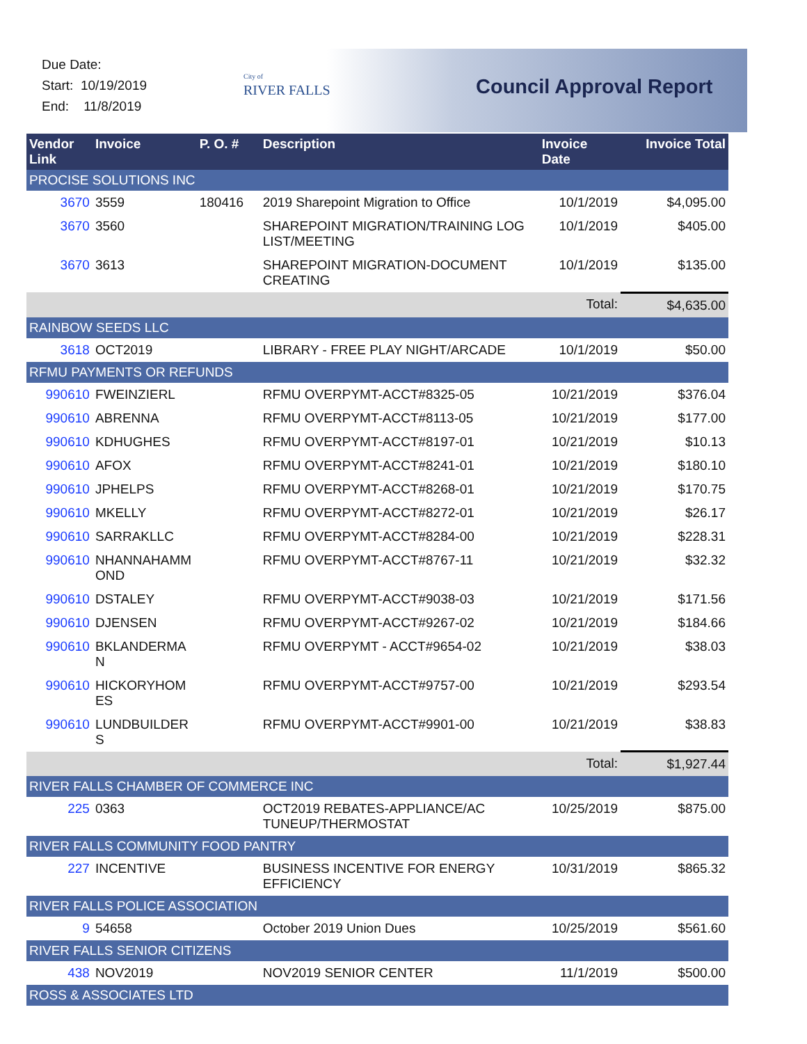Due Date:
Start: 10/19/2019
End: 11/8/2019
City of
RIVER FALLS
Council Approval Report
| Vendor Link | Invoice | P. O. # | Description | Invoice Date | Invoice Total |
| --- | --- | --- | --- | --- | --- |
| PROCISE SOLUTIONS INC | | | | | |
| 3670 | 3559 | 180416 | 2019 Sharepoint Migration to Office | 10/1/2019 | $4,095.00 |
| 3670 | 3560 | | SHAREPOINT MIGRATION/TRAINING LOG LIST/MEETING | 10/1/2019 | $405.00 |
| 3670 | 3613 | | SHAREPOINT MIGRATION-DOCUMENT CREATING | 10/1/2019 | $135.00 |
| | | | | Total: | $4,635.00 |
| RAINBOW SEEDS LLC | | | | | |
| 3618 | OCT2019 | | LIBRARY - FREE PLAY NIGHT/ARCADE | 10/1/2019 | $50.00 |
| RFMU PAYMENTS OR REFUNDS | | | | | |
| 990610 | FWEINZIERL | | RFMU OVERPYMT-ACCT#8325-05 | 10/21/2019 | $376.04 |
| 990610 | ABRENNA | | RFMU OVERPYMT-ACCT#8113-05 | 10/21/2019 | $177.00 |
| 990610 | KDHUGHES | | RFMU OVERPYMT-ACCT#8197-01 | 10/21/2019 | $10.13 |
| 990610 | AFOX | | RFMU OVERPYMT-ACCT#8241-01 | 10/21/2019 | $180.10 |
| 990610 | JPHELPS | | RFMU OVERPYMT-ACCT#8268-01 | 10/21/2019 | $170.75 |
| 990610 | MKELLY | | RFMU OVERPYMT-ACCT#8272-01 | 10/21/2019 | $26.17 |
| 990610 | SARRAKLLC | | RFMU OVERPYMT-ACCT#8284-00 | 10/21/2019 | $228.31 |
| 990610 | NHANNAHAMM OND | | RFMU OVERPYMT-ACCT#8767-11 | 10/21/2019 | $32.32 |
| 990610 | DSTALEY | | RFMU OVERPYMT-ACCT#9038-03 | 10/21/2019 | $171.56 |
| 990610 | DJENSEN | | RFMU OVERPYMT-ACCT#9267-02 | 10/21/2019 | $184.66 |
| 990610 | BKLANDERMA N | | RFMU OVERPYMT - ACCT#9654-02 | 10/21/2019 | $38.03 |
| 990610 | HICKORYHOM ES | | RFMU OVERPYMT-ACCT#9757-00 | 10/21/2019 | $293.54 |
| 990610 | LUNDBUILDER S | | RFMU OVERPYMT-ACCT#9901-00 | 10/21/2019 | $38.83 |
| | | | | Total: | $1,927.44 |
| RIVER FALLS CHAMBER OF COMMERCE INC | | | | | |
| 225 | 0363 | | OCT2019 REBATES-APPLIANCE/AC TUNEUP/THERMOSTAT | 10/25/2019 | $875.00 |
| RIVER FALLS COMMUNITY FOOD PANTRY | | | | | |
| 227 | INCENTIVE | | BUSINESS INCENTIVE FOR ENERGY EFFICIENCY | 10/31/2019 | $865.32 |
| RIVER FALLS POLICE ASSOCIATION | | | | | |
| 9 | 54658 | | October 2019 Union Dues | 10/25/2019 | $561.60 |
| RIVER FALLS SENIOR CITIZENS | | | | | |
| 438 | NOV2019 | | NOV2019 SENIOR CENTER | 11/1/2019 | $500.00 |
| ROSS & ASSOCIATES LTD | | | | | |